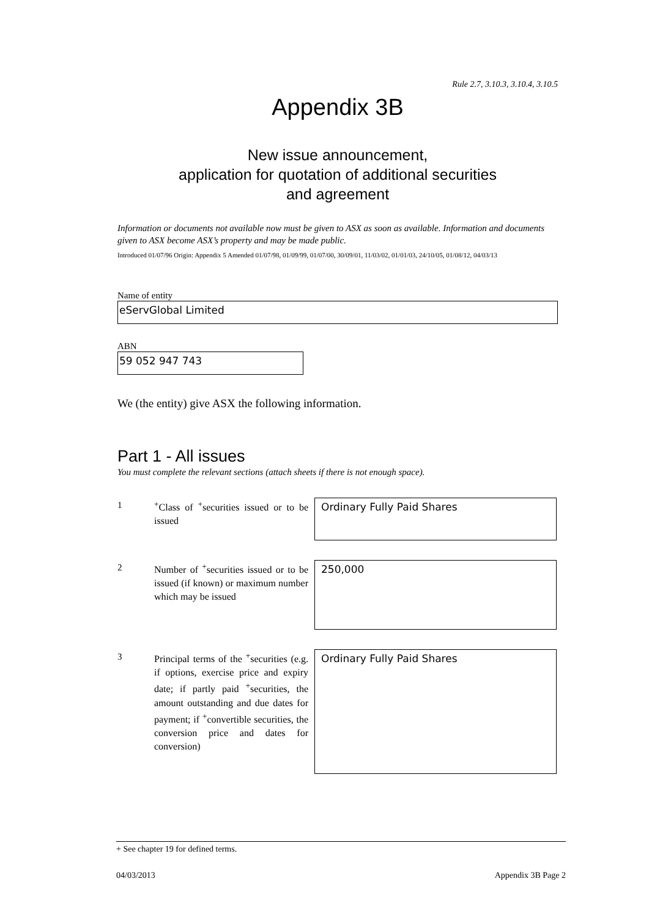Rule 2.7, 3.10.3, 3.10.4, 3.10.5
Appendix 3B
New issue announcement,
application for quotation of additional securities
and agreement
Information or documents not available now must be given to ASX as soon as available. Information and documents given to ASX become ASX’s property and may be made public.
Introduced 01/07/96 Origin: Appendix 5 Amended 01/07/98, 01/09/99, 01/07/00, 30/09/01, 11/03/02, 01/01/03, 24/10/05, 01/08/12, 04/03/13
Name of entity
eServGlobal Limited
ABN
59 052 947 743
We (the entity) give ASX the following information.
Part 1 - All issues
You must complete the relevant sections (attach sheets if there is not enough space).
1
<sup>+</sup>Class of <sup>+</sup>securities issued or to be issued
Ordinary Fully Paid Shares
2
Number of <sup>+</sup>securities issued or to be issued (if known) or maximum number which may be issued
250,000
3
Principal terms of the <sup>+</sup>securities (e.g. if options, exercise price and expiry date; if partly paid <sup>+</sup>securities, the amount outstanding and due dates for payment; if <sup>+</sup>convertible securities, the conversion price and dates for conversion)
Ordinary Fully Paid Shares
+ See chapter 19 for defined terms.
04/03/2013 Appendix 3B Page 2